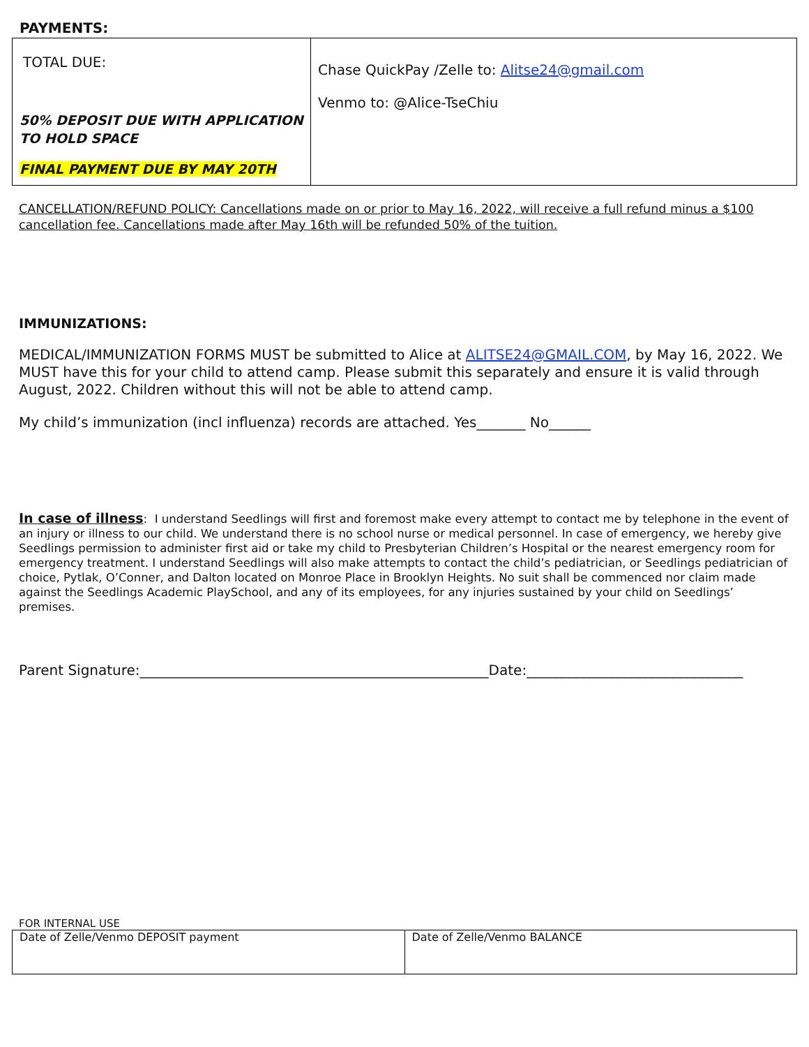PAYMENTS:
| TOTAL DUE: 50% DEPOSIT DUE WITH APPLICATION TO HOLD SPACE FINAL PAYMENT DUE BY MAY 20TH | Chase QuickPay /Zelle to: Alitse24@gmail.com Venmo to: @Alice-TseChiu |
CANCELLATION/REFUND POLICY: Cancellations made on or prior to May 16, 2022, will receive a full refund minus a $100 cancellation fee. Cancellations made after May 16th will be refunded 50% of the tuition.
IMMUNIZATIONS:
MEDICAL/IMMUNIZATION FORMS MUST be submitted to Alice at ALITSE24@GMAIL.COM, by May 16, 2022. We MUST have this for your child to attend camp. Please submit this separately and ensure it is valid through August, 2022. Children without this will not be able to attend camp.
My child’s immunization (incl influenza) records are attached. Yes_______ No______
In case of illness: I understand Seedlings will first and foremost make every attempt to contact me by telephone in the event of an injury or illness to our child. We understand there is no school nurse or medical personnel. In case of emergency, we hereby give Seedlings permission to administer first aid or take my child to Presbyterian Children’s Hospital or the nearest emergency room for emergency treatment. I understand Seedlings will also make attempts to contact the child’s pediatrician, or Seedlings pediatrician of choice, Pytlak, O’Conner, and Dalton located on Monroe Place in Brooklyn Heights. No suit shall be commenced nor claim made against the Seedlings Academic PlaySchool, and any of its employees, for any injuries sustained by your child on Seedlings’ premises.
Parent Signature:__________________________________________________Date:_______________________________
FOR INTERNAL USE
| Date of Zelle/Venmo DEPOSIT payment | Date of Zelle/Venmo BALANCE |